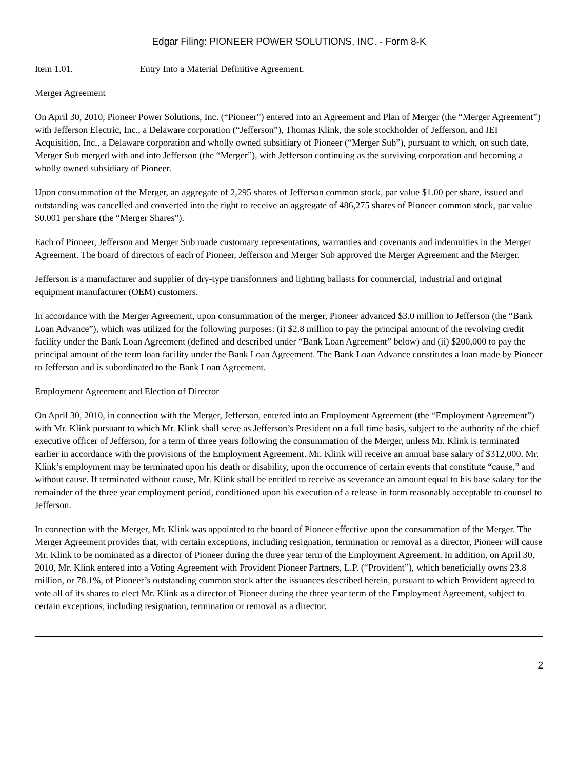Edgar Filing: PIONEER POWER SOLUTIONS, INC. - Form 8-K
Item 1.01. Entry Into a Material Definitive Agreement.
Merger Agreement
On April 30, 2010, Pioneer Power Solutions, Inc. (“Pioneer”) entered into an Agreement and Plan of Merger (the “Merger Agreement”) with Jefferson Electric, Inc., a Delaware corporation (“Jefferson”), Thomas Klink, the sole stockholder of Jefferson, and JEI Acquisition, Inc., a Delaware corporation and wholly owned subsidiary of Pioneer (“Merger Sub”), pursuant to which, on such date, Merger Sub merged with and into Jefferson (the “Merger”), with Jefferson continuing as the surviving corporation and becoming a wholly owned subsidiary of Pioneer.
Upon consummation of the Merger, an aggregate of 2,295 shares of Jefferson common stock, par value $1.00 per share, issued and outstanding was cancelled and converted into the right to receive an aggregate of 486,275 shares of Pioneer common stock, par value $0.001 per share (the “Merger Shares”).
Each of Pioneer, Jefferson and Merger Sub made customary representations, warranties and covenants and indemnities in the Merger Agreement. The board of directors of each of Pioneer, Jefferson and Merger Sub approved the Merger Agreement and the Merger.
Jefferson is a manufacturer and supplier of dry-type transformers and lighting ballasts for commercial, industrial and original equipment manufacturer (OEM) customers.
In accordance with the Merger Agreement, upon consummation of the merger, Pioneer advanced $3.0 million to Jefferson (the “Bank Loan Advance”), which was utilized for the following purposes: (i) $2.8 million to pay the principal amount of the revolving credit facility under the Bank Loan Agreement (defined and described under “Bank Loan Agreement” below) and (ii) $200,000 to pay the principal amount of the term loan facility under the Bank Loan Agreement. The Bank Loan Advance constitutes a loan made by Pioneer to Jefferson and is subordinated to the Bank Loan Agreement.
Employment Agreement and Election of Director
On April 30, 2010, in connection with the Merger, Jefferson, entered into an Employment Agreement (the “Employment Agreement”) with Mr. Klink pursuant to which Mr. Klink shall serve as Jefferson’s President on a full time basis, subject to the authority of the chief executive officer of Jefferson, for a term of three years following the consummation of the Merger, unless Mr. Klink is terminated earlier in accordance with the provisions of the Employment Agreement. Mr. Klink will receive an annual base salary of $312,000. Mr. Klink’s employment may be terminated upon his death or disability, upon the occurrence of certain events that constitute “cause,” and without cause. If terminated without cause, Mr. Klink shall be entitled to receive as severance an amount equal to his base salary for the remainder of the three year employment period, conditioned upon his execution of a release in form reasonably acceptable to counsel to Jefferson.
In connection with the Merger, Mr. Klink was appointed to the board of Pioneer effective upon the consummation of the Merger. The Merger Agreement provides that, with certain exceptions, including resignation, termination or removal as a director, Pioneer will cause Mr. Klink to be nominated as a director of Pioneer during the three year term of the Employment Agreement. In addition, on April 30, 2010, Mr. Klink entered into a Voting Agreement with Provident Pioneer Partners, L.P. (“Provident”), which beneficially owns 23.8 million, or 78.1%, of Pioneer’s outstanding common stock after the issuances described herein, pursuant to which Provident agreed to vote all of its shares to elect Mr. Klink as a director of Pioneer during the three year term of the Employment Agreement, subject to certain exceptions, including resignation, termination or removal as a director.
2